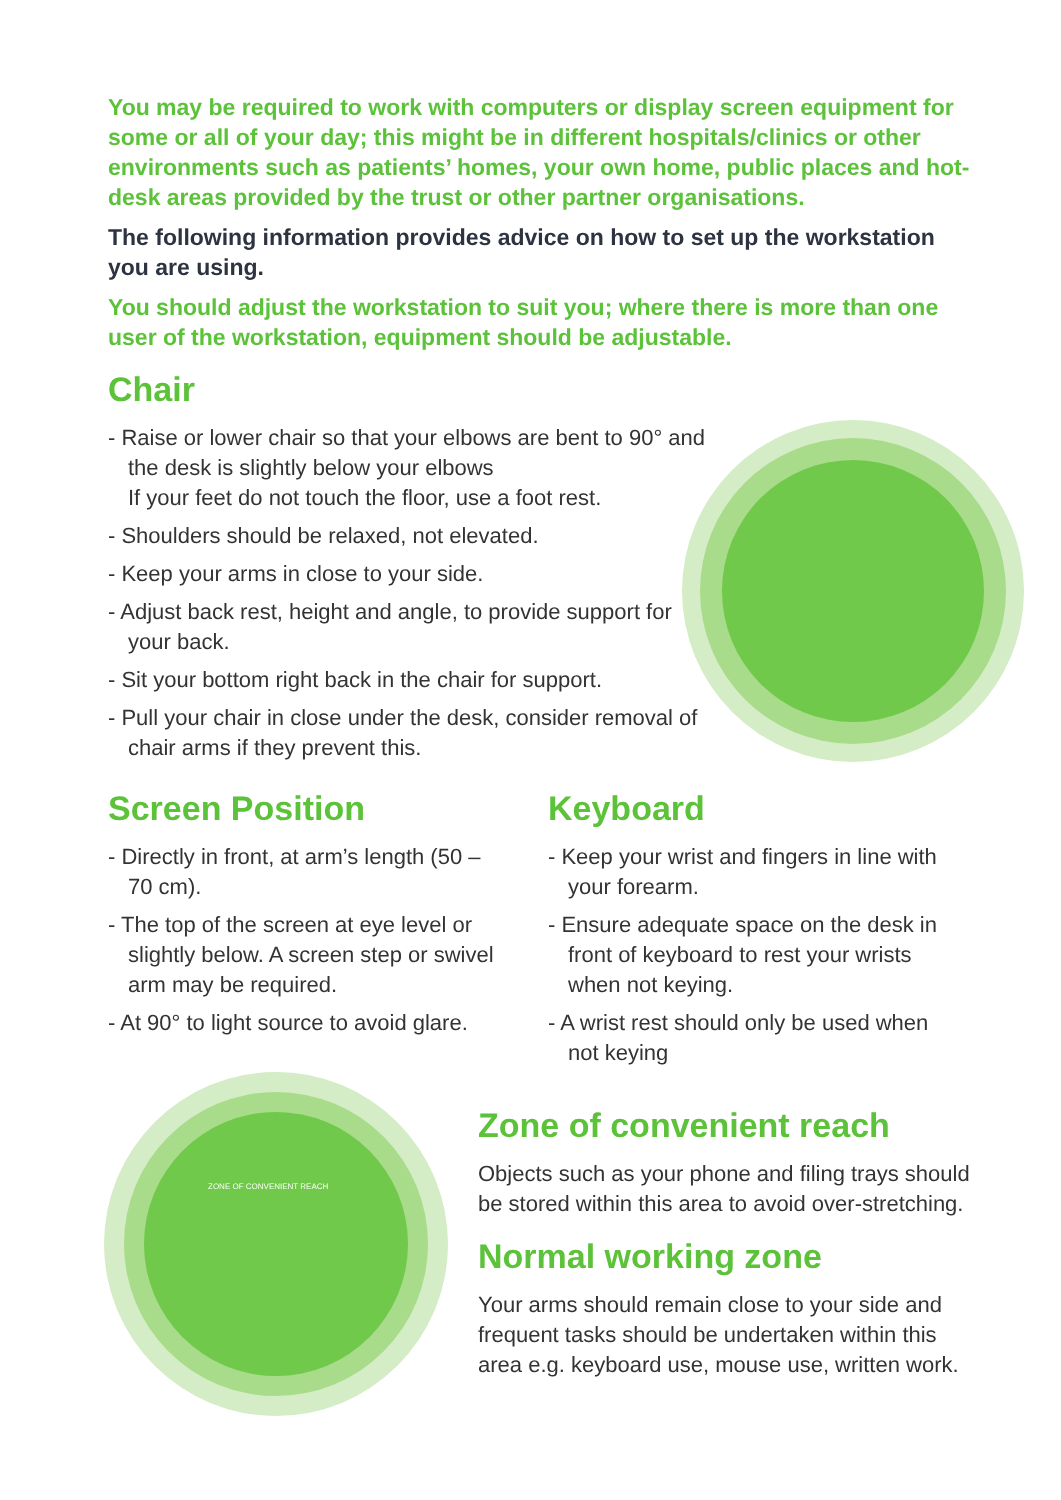You may be required to work with computers or display screen equipment for some or all of your day; this might be in different hospitals/clinics or other environments such as patients’ homes, your own home, public places and hot-desk areas provided by the trust or other partner organisations.
The following information provides advice on how to set up the workstation you are using.
You should adjust the workstation to suit you; where there is more than one user of the workstation, equipment should be adjustable.
Chair
- Raise or lower chair so that your elbows are bent to 90° and the desk is slightly below your elbows
If your feet do not touch the floor, use a foot rest.
- Shoulders should be relaxed, not elevated.
- Keep your arms in close to your side.
- Adjust back rest, height and angle, to provide support for your back.
- Sit your bottom right back in the chair for support.
- Pull your chair in close under the desk, consider removal of chair arms if they prevent this.
Screen Position
- Directly in front, at arm’s length (50 – 70 cm).
- The top of the screen at eye level or slightly below. A screen step or swivel arm may be required.
- At 90° to light source to avoid glare.
Keyboard
- Keep your wrist and fingers in line with your forearm.
- Ensure adequate space on the desk in front of keyboard to rest your wrists when not keying.
- A wrist rest should only be used when not keying
ZONE OF CONVENIENT REACH
Zone of convenient reach
Objects such as your phone and filing trays should be stored within this area to avoid over-stretching.
Normal working zone
Your arms should remain close to your side and frequent tasks should be undertaken within this area e.g. keyboard use, mouse use, written work.